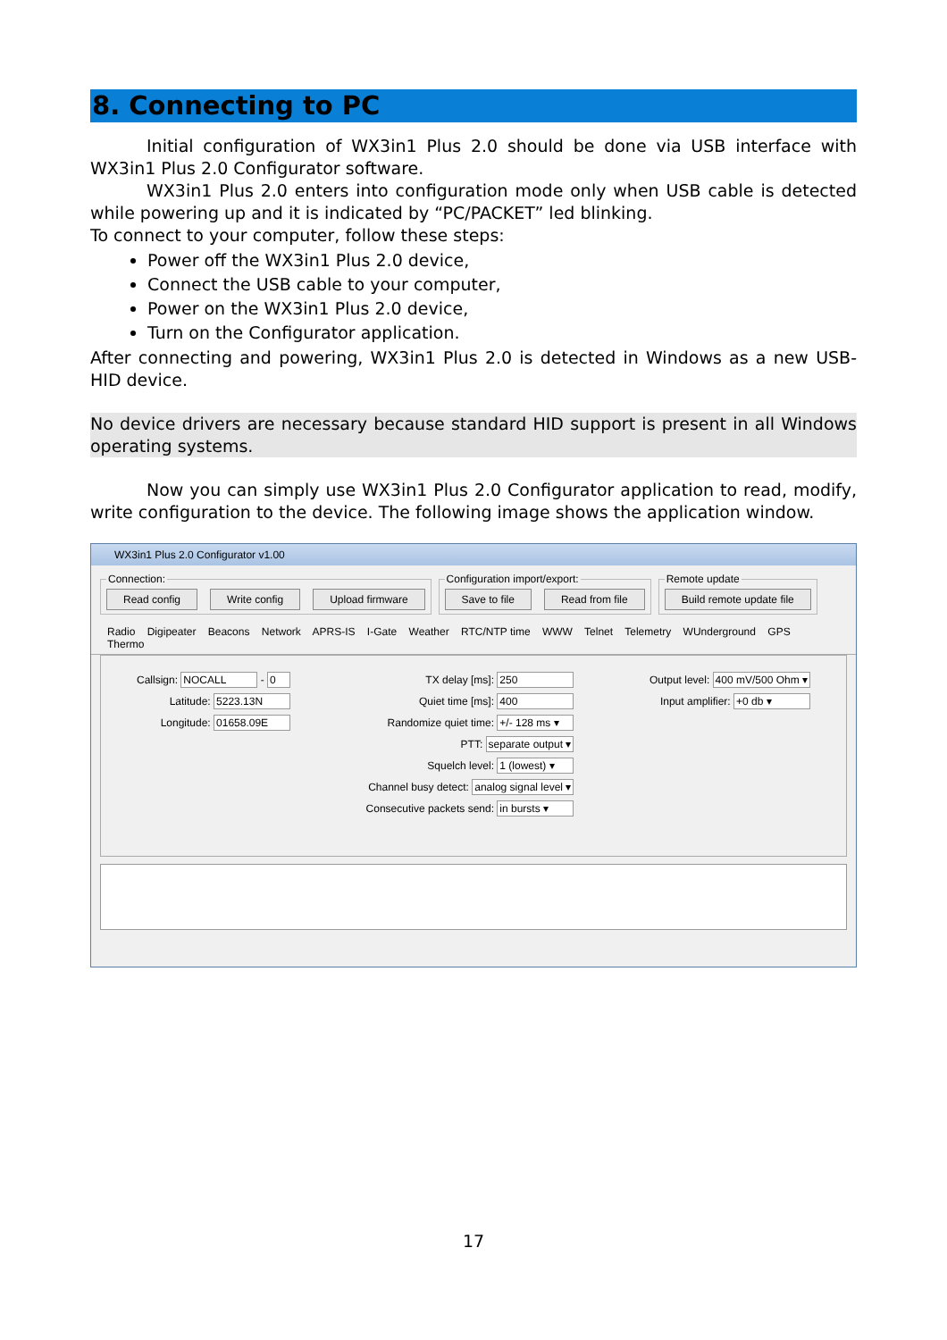8. Connecting to PC
Initial configuration of WX3in1 Plus 2.0 should be done via USB interface with WX3in1 Plus 2.0 Configurator software.
WX3in1 Plus 2.0 enters into configuration mode only when USB cable is detected while powering up and it is indicated by “PC/PACKET” led blinking.
To connect to your computer, follow these steps:
Power off the WX3in1 Plus 2.0 device,
Connect the USB cable to your computer,
Power on the WX3in1 Plus 2.0 device,
Turn on the Configurator application.
After connecting and powering, WX3in1 Plus 2.0 is detected in Windows as a new USB-HID device.
No device drivers are necessary because standard HID support is present in all Windows operating systems.
Now you can simply use WX3in1 Plus 2.0 Configurator application to read, modify, write configuration to the device. The following image shows the application window.
WX3in1 Plus 2.0 Configurator v1.00
Connection: Read config Write config Upload firmware Configuration import/export: Save to file Read from file Remote update Build remote update file
Radio Digipeater Beacons Network APRS-IS I-Gate Weather RTC/NTP time WWW Telnet Telemetry WUnderground GPS Thermo
Callsign: NOCALL - 0
Latitude: 5223.13N
Longitude: 01658.09E
TX delay [ms]: 250
Quiet time [ms]: 400
Randomize quiet time: +/- 128 ms ▾
PTT: separate output ▾
Squelch level: 1 (lowest) ▾
Channel busy detect: analog signal level ▾
Consecutive packets send: in bursts ▾
Output level: 400 mV/500 Ohm ▾
Input amplifier: +0 db ▾
17